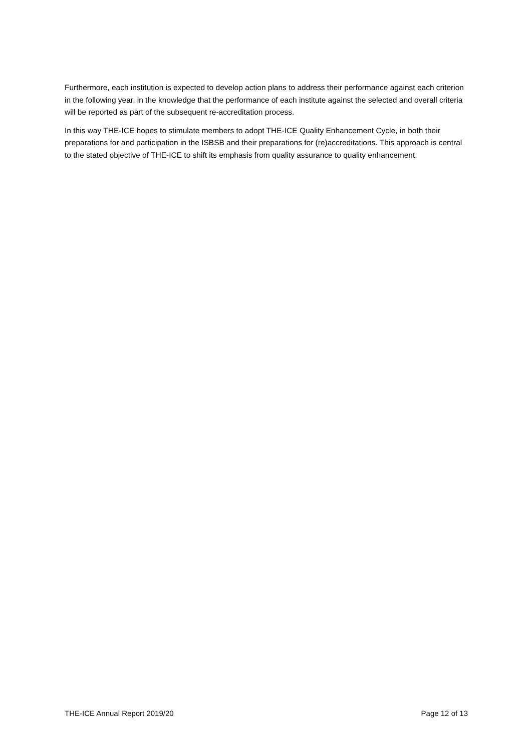Furthermore, each institution is expected to develop action plans to address their performance against each criterion in the following year, in the knowledge that the performance of each institute against the selected and overall criteria will be reported as part of the subsequent re-accreditation process.
In this way THE-ICE hopes to stimulate members to adopt THE-ICE Quality Enhancement Cycle, in both their preparations for and participation in the ISBSB and their preparations for (re)accreditations. This approach is central to the stated objective of THE-ICE to shift its emphasis from quality assurance to quality enhancement.
THE-ICE Annual Report 2019/20 Page 12 of 13